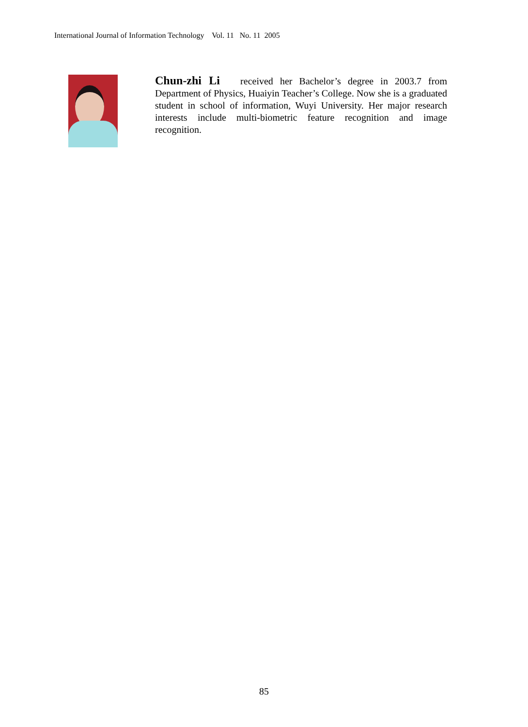International Journal of Information Technology Vol. 11 No. 11 2005
Chun-zhi Li received her Bachelor’s degree in 2003.7 from Department of Physics, Huaiyin Teacher’s College. Now she is a graduated student in school of information, Wuyi University. Her major research interests include multi-biometric feature recognition and image recognition.
85